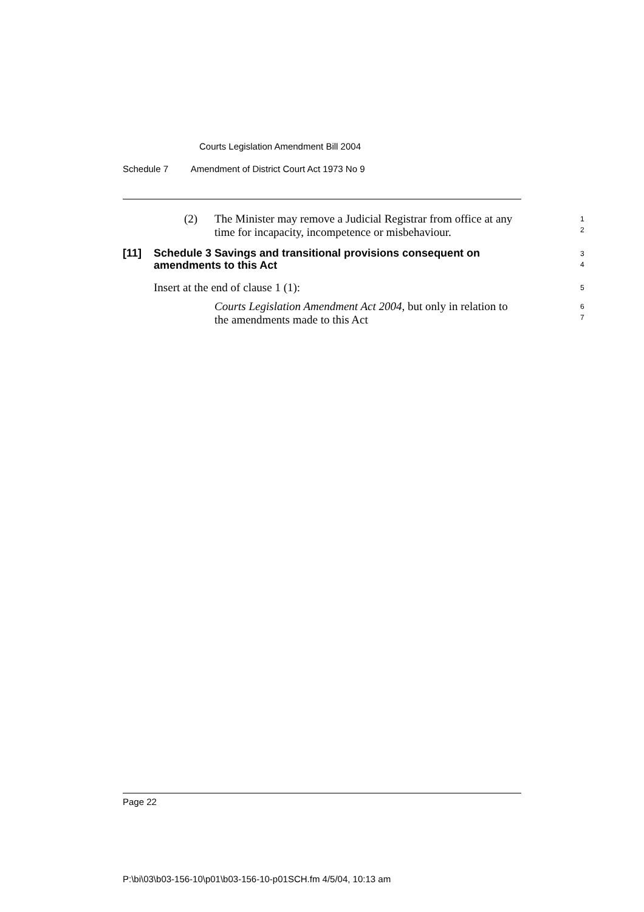Courts Legislation Amendment Bill 2004
Schedule 7 Amendment of District Court Act 1973 No 9
(2)
The Minister may remove a Judicial Registrar from office at any time for incapacity, incompetence or misbehaviour.
1
2
[11]
Schedule 3 Savings and transitional provisions consequent on amendments to this Act
3
4
Insert at the end of clause 1 (1):
5
Courts Legislation Amendment Act 2004, but only in relation to the amendments made to this Act
6
7
Page 22
P:\bi\03\b03-156-10\p01\b03-156-10-p01SCH.fm 4/5/04, 10:13 am